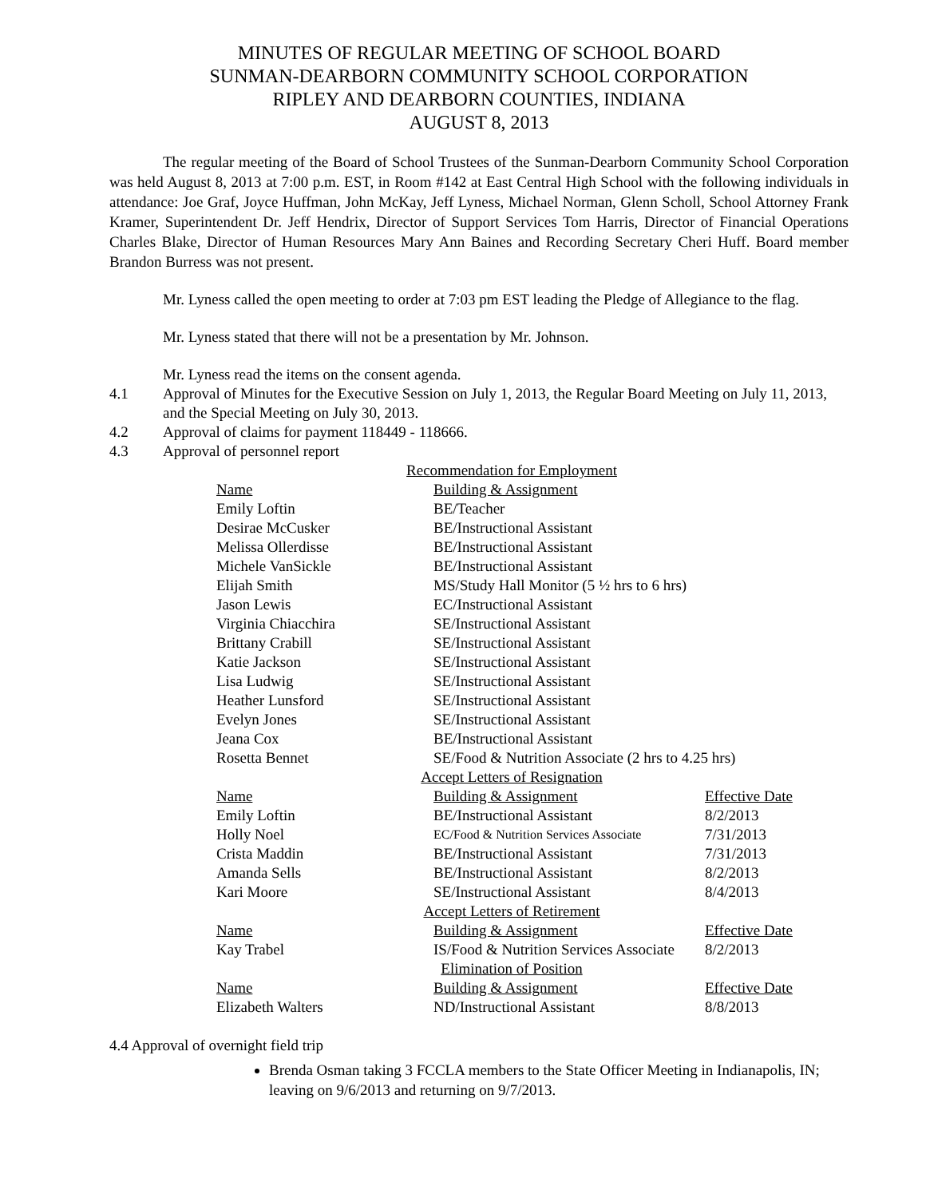MINUTES OF REGULAR MEETING OF SCHOOL BOARD
SUNMAN-DEARBORN COMMUNITY SCHOOL CORPORATION
RIPLEY AND DEARBORN COUNTIES, INDIANA
AUGUST 8, 2013
The regular meeting of the Board of School Trustees of the Sunman-Dearborn Community School Corporation was held August 8, 2013 at 7:00 p.m. EST, in Room #142 at East Central High School with the following individuals in attendance: Joe Graf, Joyce Huffman, John McKay, Jeff Lyness, Michael Norman, Glenn Scholl, School Attorney Frank Kramer, Superintendent Dr. Jeff Hendrix, Director of Support Services Tom Harris, Director of Financial Operations Charles Blake, Director of Human Resources Mary Ann Baines and Recording Secretary Cheri Huff. Board member Brandon Burress was not present.
Mr. Lyness called the open meeting to order at 7:03 pm EST leading the Pledge of Allegiance to the flag.
Mr. Lyness stated that there will not be a presentation by Mr. Johnson.
Mr. Lyness read the items on the consent agenda.
4.1 Approval of Minutes for the Executive Session on July 1, 2013, the Regular Board Meeting on July 11, 2013, and the Special Meeting on July 30, 2013.
4.2 Approval of claims for payment 118449 - 118666.
4.3 Approval of personnel report
| Recommendation for Employment | | |
| Name | Building & Assignment | |
| Emily Loftin | BE/Teacher | |
| Desirae McCusker | BE/Instructional Assistant | |
| Melissa Ollerdisse | BE/Instructional Assistant | |
| Michele VanSickle | BE/Instructional Assistant | |
| Elijah Smith | MS/Study Hall Monitor (5 ½ hrs to 6 hrs) | |
| Jason Lewis | EC/Instructional Assistant | |
| Virginia Chiacchira | SE/Instructional Assistant | |
| Brittany Crabill | SE/Instructional Assistant | |
| Katie Jackson | SE/Instructional Assistant | |
| Lisa Ludwig | SE/Instructional Assistant | |
| Heather Lunsford | SE/Instructional Assistant | |
| Evelyn Jones | SE/Instructional Assistant | |
| Jeana Cox | BE/Instructional Assistant | |
| Rosetta Bennet | SE/Food & Nutrition Associate (2 hrs to 4.25 hrs) | |
| Accept Letters of Resignation | | |
| Name | Building & Assignment | Effective Date |
| Emily Loftin | BE/Instructional Assistant | 8/2/2013 |
| Holly Noel | EC/Food & Nutrition Services Associate | 7/31/2013 |
| Crista Maddin | BE/Instructional Assistant | 7/31/2013 |
| Amanda Sells | BE/Instructional Assistant | 8/2/2013 |
| Kari Moore | SE/Instructional Assistant | 8/4/2013 |
| Accept Letters of Retirement | | |
| Name | Building & Assignment | Effective Date |
| Kay Trabel | IS/Food & Nutrition Services Associate | 8/2/2013 |
| Elimination of Position | | |
| Name | Building & Assignment | Effective Date |
| Elizabeth Walters | ND/Instructional Assistant | 8/8/2013 |
4.4 Approval of overnight field trip
Brenda Osman taking 3 FCCLA members to the State Officer Meeting in Indianapolis, IN; leaving on 9/6/2013 and returning on 9/7/2013.